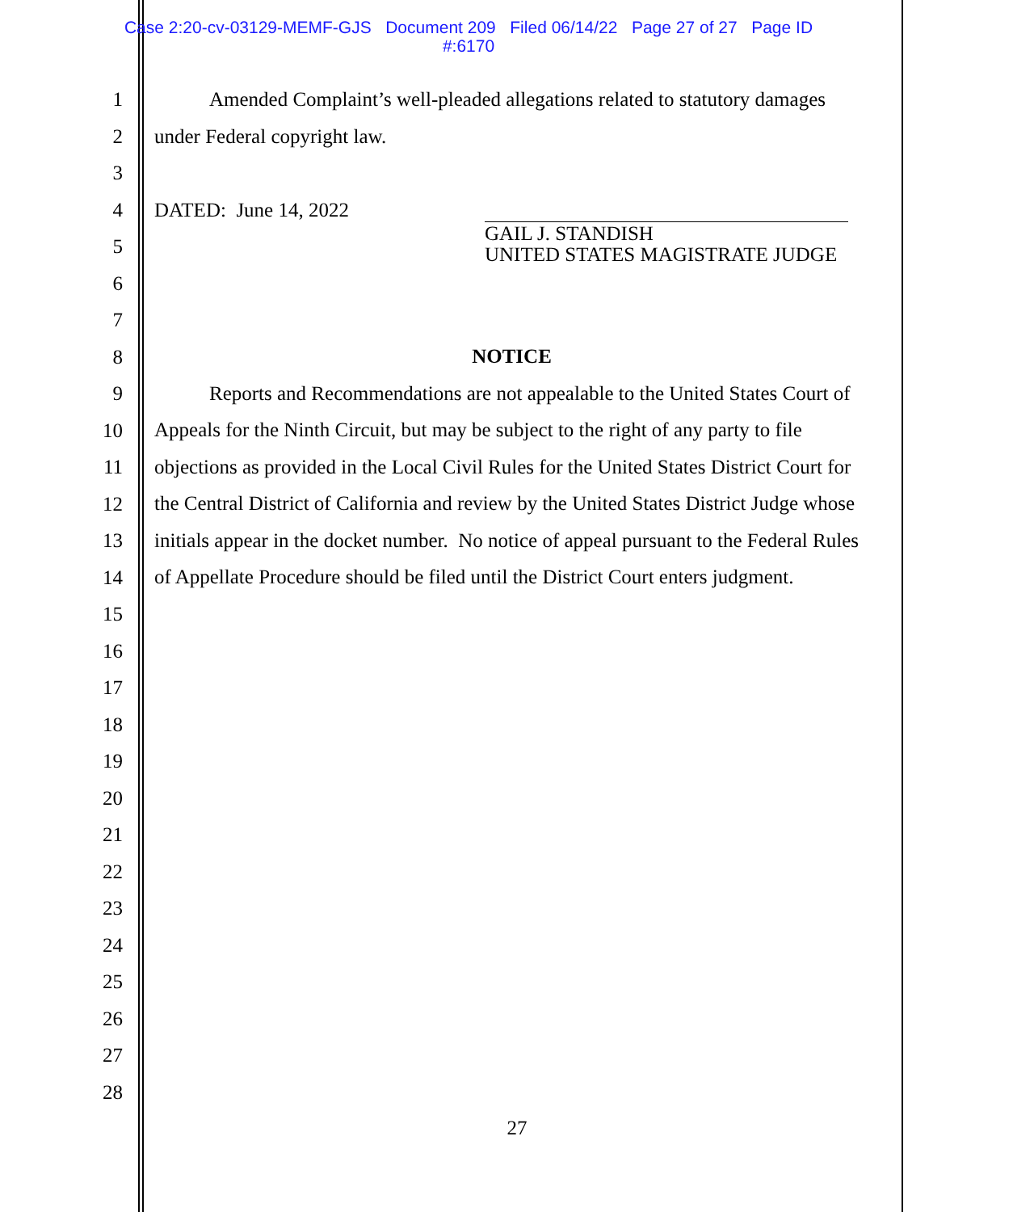Case 2:20-cv-03129-MEMF-GJS Document 209 Filed 06/14/22 Page 27 of 27 Page ID
#:6170
1
2
3
4
5
6
7
8
9
10
11
12
13
14
15
16
17
18
19
20
21
22
23
24
25
26
27
28
Amended Complaint’s well-pleaded allegations related to statutory damages
under Federal copyright law.
DATED: June 14, 2022
NOTICE
Reports and Recommendations are not appealable to the United States Court of Appeals for the Ninth Circuit, but may be subject to the right of any party to file objections as provided in the Local Civil Rules for the United States District Court for the Central District of California and review by the United States District Judge whose initials appear in the docket number. No notice of appeal pursuant to the Federal Rules of Appellate Procedure should be filed until the District Court enters judgment.
GAIL J. STANDISH
UNITED STATES MAGISTRATE JUDGE
27